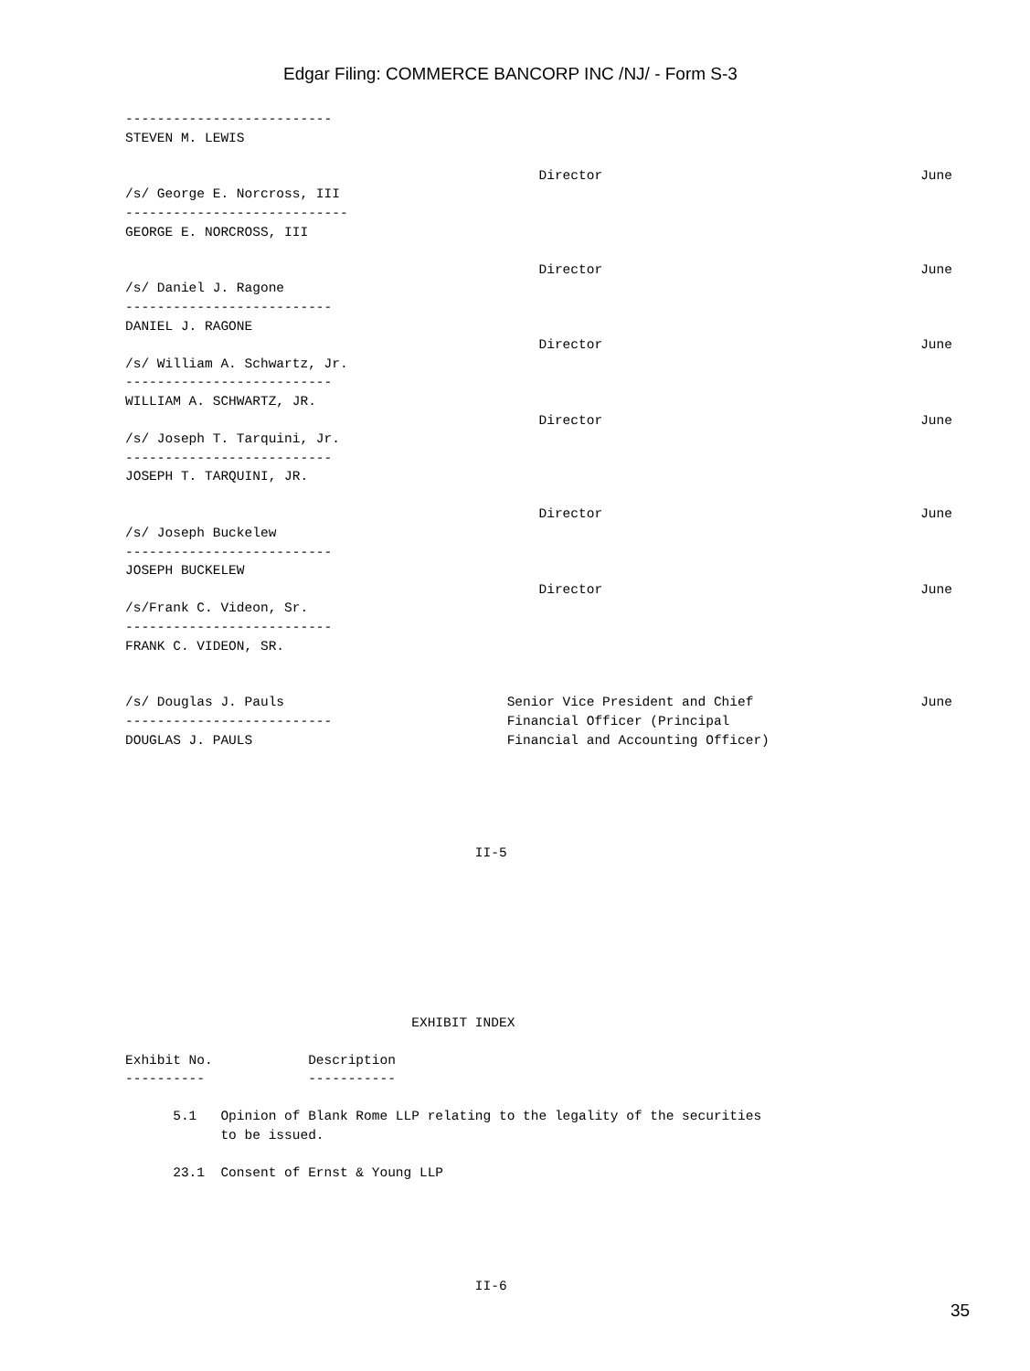Edgar Filing: COMMERCE BANCORP INC /NJ/ - Form S-3
--------------------------
STEVEN M. LEWIS

                                                    Director                                        June
/s/ George E. Norcross, III
----------------------------
GEORGE E. NORCROSS, III

                                                    Director                                        June
/s/ Daniel J. Ragone
--------------------------
DANIEL J. RAGONE
                                                    Director                                        June
/s/ William A. Schwartz, Jr.
--------------------------
WILLIAM A. SCHWARTZ, JR.
                                                    Director                                        June
/s/ Joseph T. Tarquini, Jr.
--------------------------
JOSEPH T. TARQUINI, JR.

                                                    Director                                        June
/s/ Joseph Buckelew
--------------------------
JOSEPH BUCKELEW
                                                    Director                                        June
/s/Frank C. Videon, Sr.
--------------------------
FRANK C. VIDEON, SR.


/s/ Douglas J. Pauls                            Senior Vice President and Chief                     June
--------------------------                      Financial Officer (Principal
DOUGLAS J. PAULS                                Financial and Accounting Officer)





                                            II-5








                                    EXHIBIT INDEX

Exhibit No.            Description
----------             -----------

      5.1   Opinion of Blank Rome LLP relating to the legality of the securities
            to be issued.

      23.1  Consent of Ernst & Young LLP





                                            II-6
35